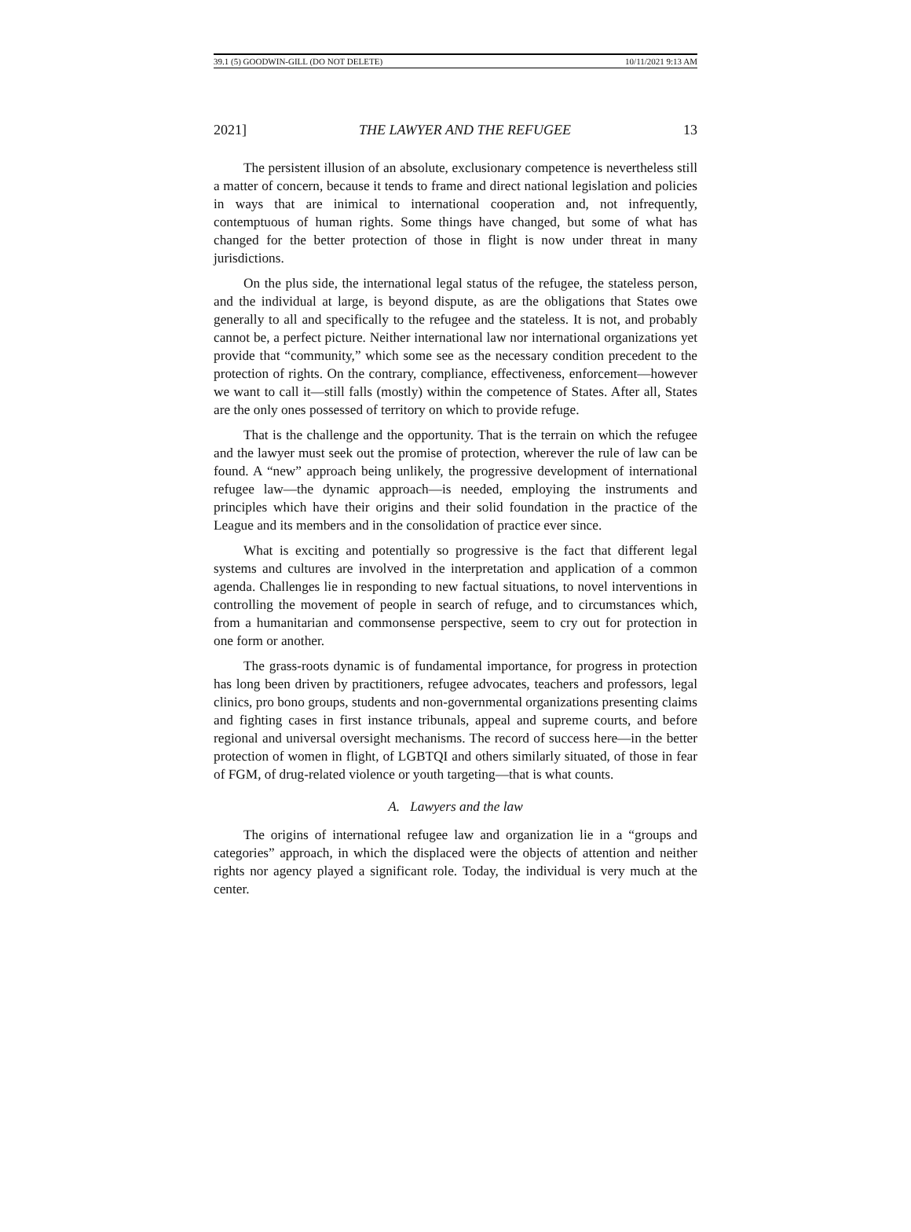39.1 (5) GOODWIN-GILL (DO NOT DELETE) 10/11/2021 9:13 AM
2021] THE LAWYER AND THE REFUGEE 13
The persistent illusion of an absolute, exclusionary competence is nevertheless still a matter of concern, because it tends to frame and direct national legislation and policies in ways that are inimical to international cooperation and, not infrequently, contemptuous of human rights. Some things have changed, but some of what has changed for the better protection of those in flight is now under threat in many jurisdictions.
On the plus side, the international legal status of the refugee, the stateless person, and the individual at large, is beyond dispute, as are the obligations that States owe generally to all and specifically to the refugee and the stateless. It is not, and probably cannot be, a perfect picture. Neither international law nor international organizations yet provide that “community,” which some see as the necessary condition precedent to the protection of rights. On the contrary, compliance, effectiveness, enforcement—however we want to call it—still falls (mostly) within the competence of States. After all, States are the only ones possessed of territory on which to provide refuge.
That is the challenge and the opportunity. That is the terrain on which the refugee and the lawyer must seek out the promise of protection, wherever the rule of law can be found. A “new” approach being unlikely, the progressive development of international refugee law—the dynamic approach—is needed, employing the instruments and principles which have their origins and their solid foundation in the practice of the League and its members and in the consolidation of practice ever since.
What is exciting and potentially so progressive is the fact that different legal systems and cultures are involved in the interpretation and application of a common agenda. Challenges lie in responding to new factual situations, to novel interventions in controlling the movement of people in search of refuge, and to circumstances which, from a humanitarian and commonsense perspective, seem to cry out for protection in one form or another.
The grass-roots dynamic is of fundamental importance, for progress in protection has long been driven by practitioners, refugee advocates, teachers and professors, legal clinics, pro bono groups, students and non-governmental organizations presenting claims and fighting cases in first instance tribunals, appeal and supreme courts, and before regional and universal oversight mechanisms. The record of success here—in the better protection of women in flight, of LGBTQI and others similarly situated, of those in fear of FGM, of drug-related violence or youth targeting—that is what counts.
A. Lawyers and the law
The origins of international refugee law and organization lie in a “groups and categories” approach, in which the displaced were the objects of attention and neither rights nor agency played a significant role. Today, the individual is very much at the center.